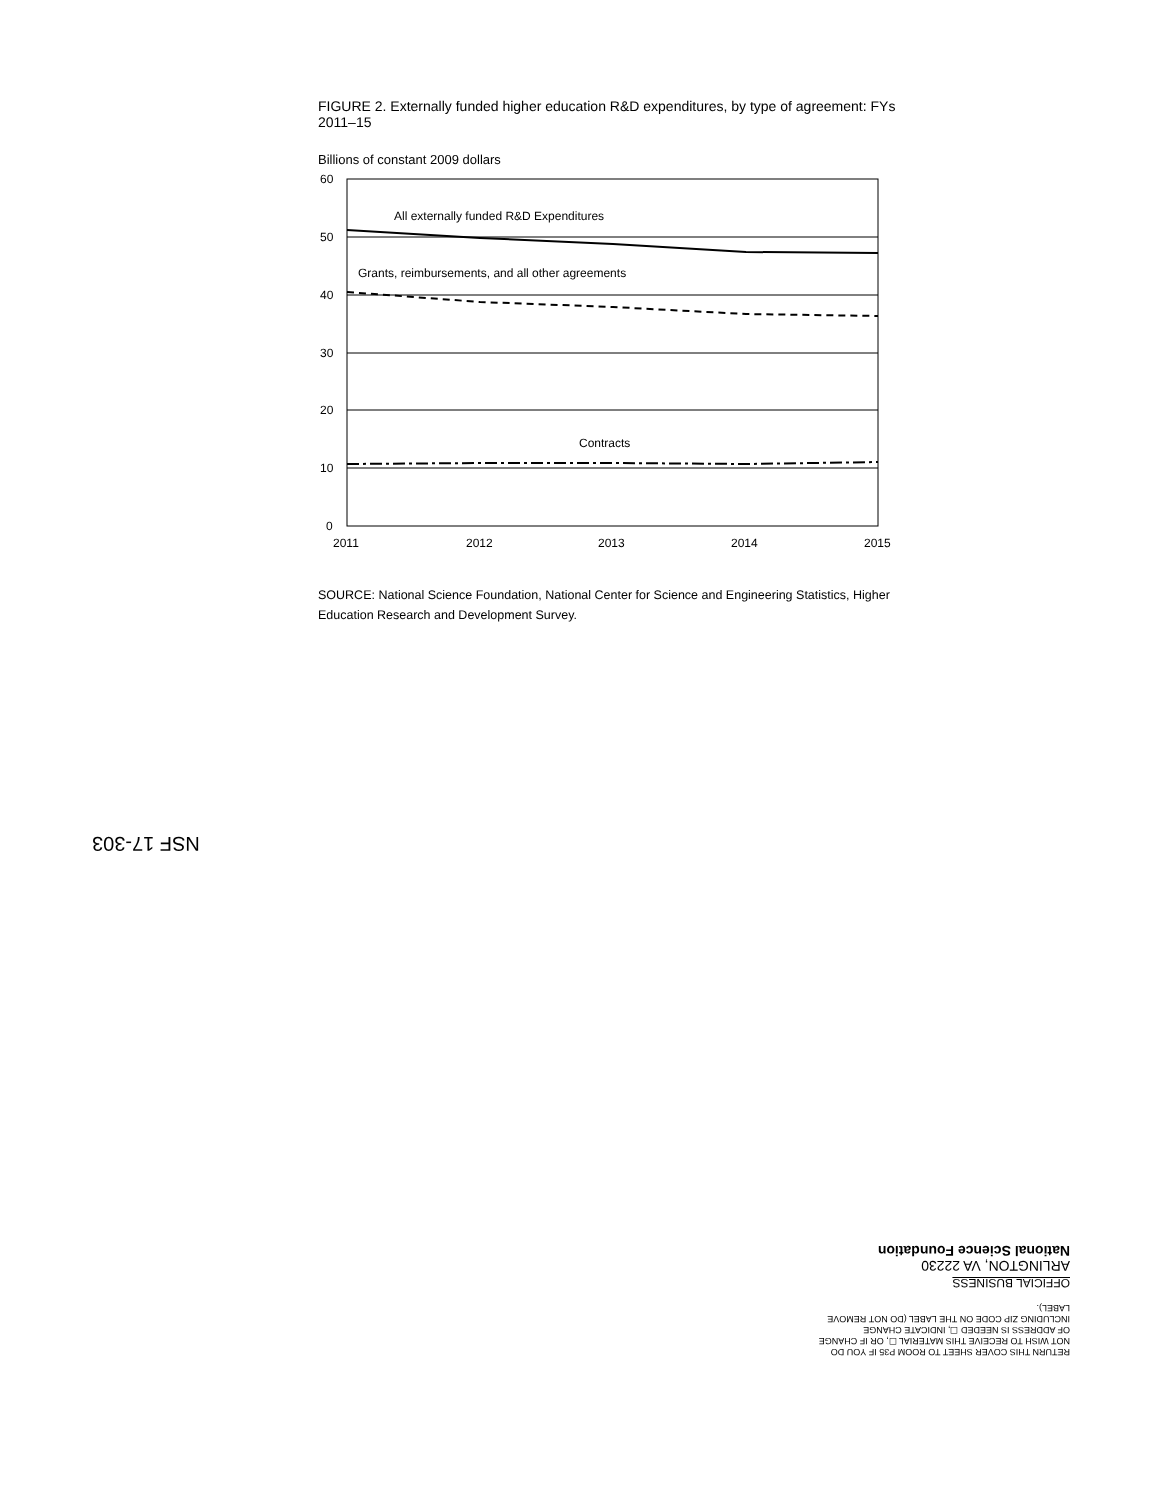FIGURE 2. Externally funded higher education R&D expenditures, by type of agreement: FYs 2011–15
Billions of constant 2009 dollars
60
50
40
30
20
10
0
2011
2012
2013
2014
2015
All externally funded R&D Expenditures
Grants, reimbursements, and all other agreements
Contracts
SOURCE: National Science Foundation, National Center for Science and Engineering Statistics, Higher Education Research and Development Survey.
NSF 17-303
RETURN THIS COVER SHEET TO ROOM P35 IF YOU DO NOT WISH TO RECEIVE THIS MATERIAL ☐, OR IF CHANGE OF ADDRESS IS NEEDED ☐, INDICATE CHANGE INCLUDING ZIP CODE ON THE LABEL (DO NOT REMOVE LABEL).
OFFICIAL BUSINESS
ARLINGTON, VA 22230
National Science Foundation